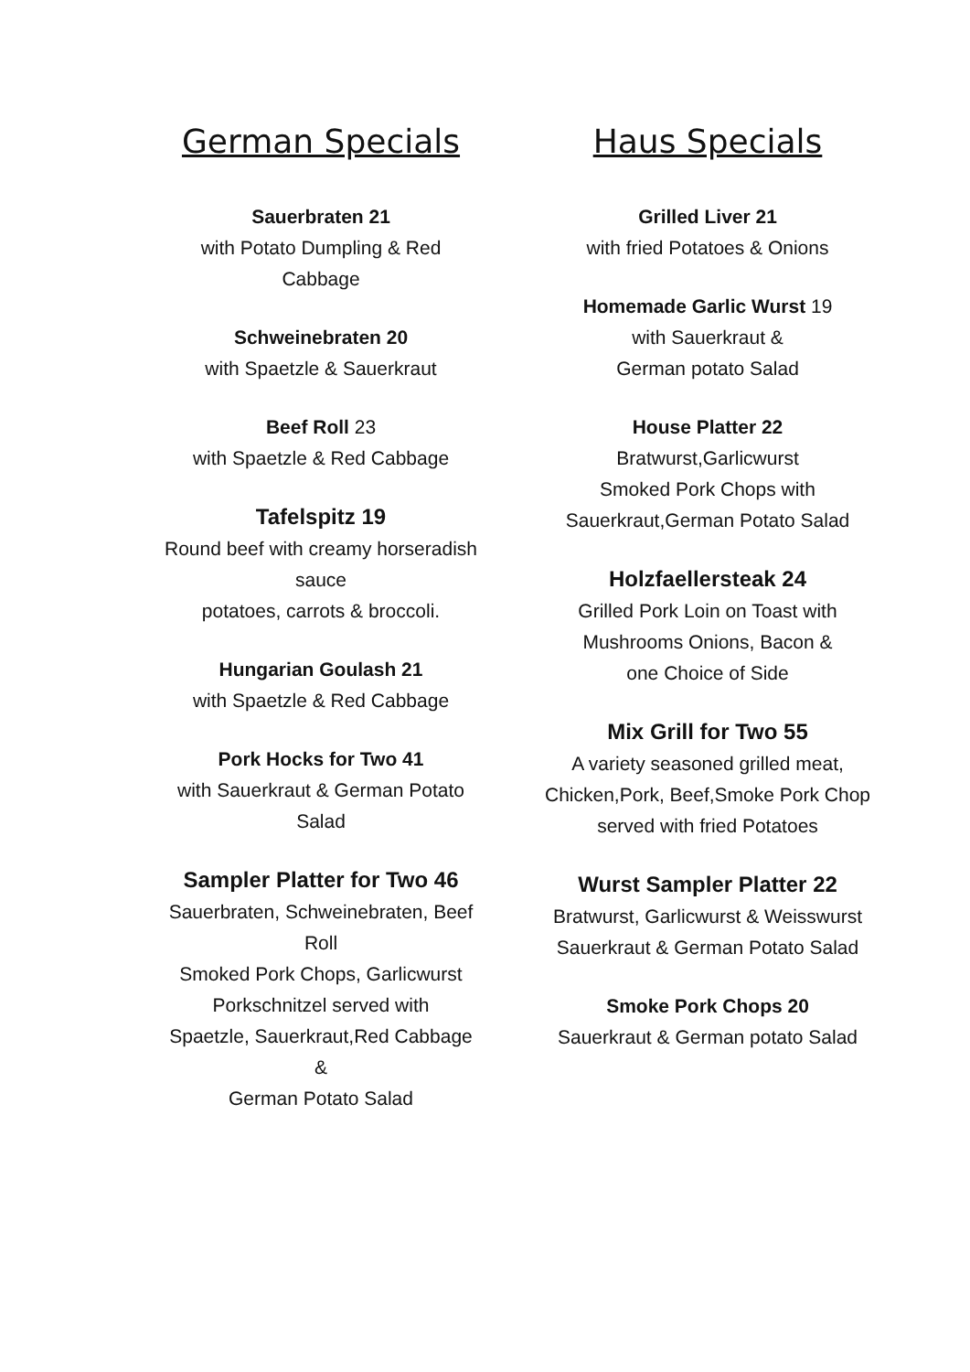German Specials
Sauerbraten 21
with Potato Dumpling & Red Cabbage
Schweinebraten 20
with Spaetzle & Sauerkraut
Beef Roll 23
with Spaetzle & Red Cabbage
Tafelspitz 19
Round beef with creamy horseradish sauce
potatoes, carrots & broccoli.
Hungarian Goulash 21
with Spaetzle & Red Cabbage
Pork Hocks for Two 41
with Sauerkraut & German Potato Salad
Sampler Platter for Two 46
Sauerbraten, Schweinebraten, Beef Roll
Smoked Pork Chops, Garlicwurst
Porkschnitzel served with
Spaetzle, Sauerkraut,Red Cabbage &
German Potato Salad
Haus Specials
Grilled Liver 21
with fried Potatoes & Onions
Homemade Garlic Wurst 19
with Sauerkraut &
German potato Salad
House Platter 22
Bratwurst,Garlicwurst
Smoked Pork Chops with
Sauerkraut,German Potato Salad
Holzfaellersteak 24
Grilled Pork Loin on Toast with
Mushrooms Onions, Bacon &
one Choice of Side
Mix Grill for Two 55
A variety seasoned grilled meat,
Chicken,Pork, Beef,Smoke Pork Chop
served with fried Potatoes
Wurst Sampler Platter 22
Bratwurst, Garlicwurst & Weisswurst
Sauerkraut & German Potato Salad
Smoke Pork Chops 20
Sauerkraut & German potato Salad